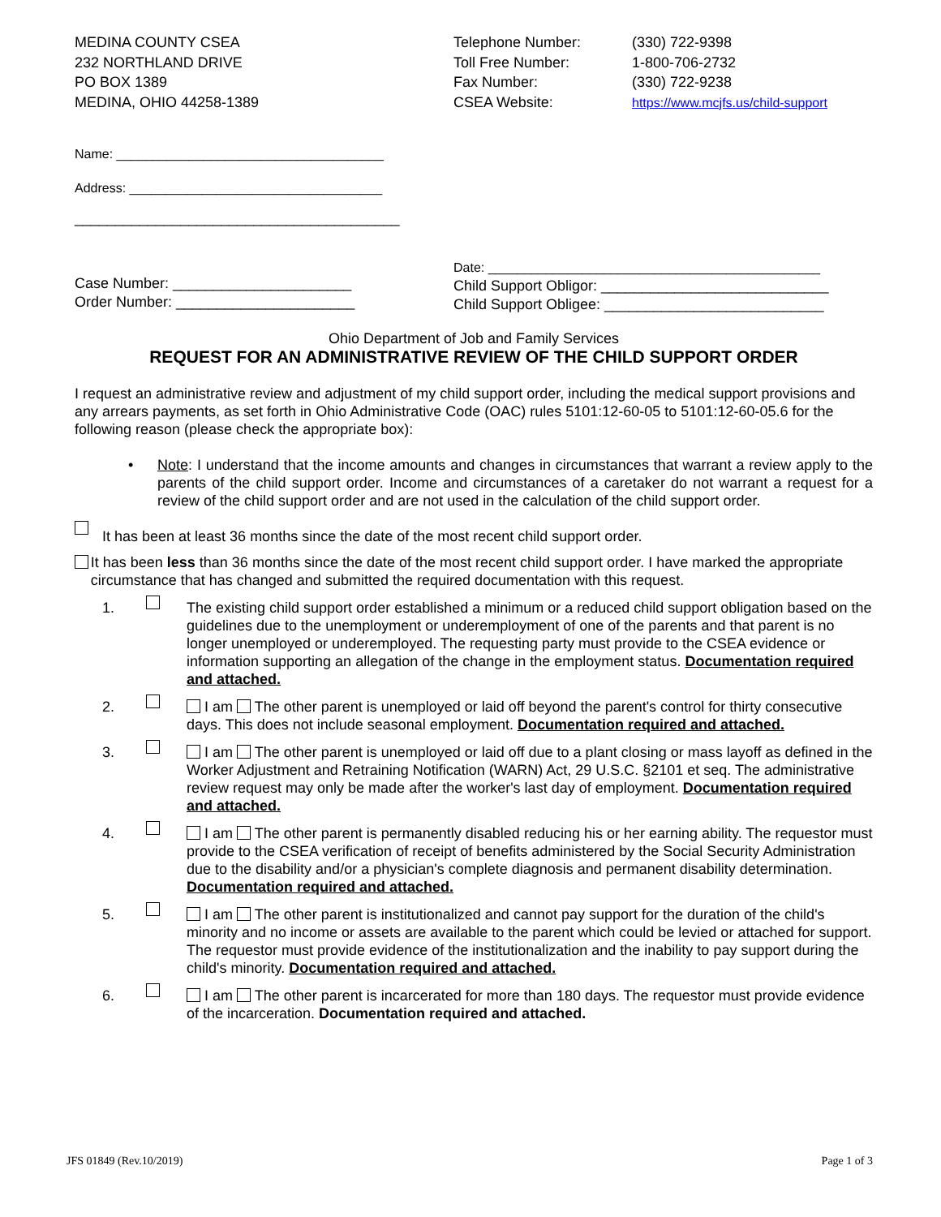MEDINA COUNTY CSEA
232 NORTHLAND DRIVE
PO BOX 1389
MEDINA, OHIO 44258-1389
Telephone Number:
Toll Free Number:
Fax Number:
CSEA Website:
(330) 722-9398
1-800-706-2732
(330) 722-9238
https://www.mcjfs.us/child-support
Name: _____________________________________
Address: ___________________________________
________________________________________
Case Number: ______________________
Order Number: ______________________
Date: ______________________________________________
Child Support Obligor: ____________________________
Child Support Obligee: ___________________________
Ohio Department of Job and Family Services
REQUEST FOR AN ADMINISTRATIVE REVIEW OF THE CHILD SUPPORT ORDER
I request an administrative review and adjustment of my child support order, including the medical support provisions and any arrears payments, as set forth in Ohio Administrative Code (OAC) rules 5101:12-60-05 to 5101:12-60-05.6 for the following reason (please check the appropriate box):
• Note: I understand that the income amounts and changes in circumstances that warrant a review apply to the parents of the child support order. Income and circumstances of a caretaker do not warrant a request for a review of the child support order and are not used in the calculation of the child support order.
It has been at least 36 months since the date of the most recent child support order.
It has been less than 36 months since the date of the most recent child support order. I have marked the appropriate circumstance that has changed and submitted the required documentation with this request.
1. The existing child support order established a minimum or a reduced child support obligation based on the guidelines due to the unemployment or underemployment of one of the parents and that parent is no longer unemployed or underemployed. The requesting party must provide to the CSEA evidence or information supporting an allegation of the change in the employment status. Documentation required and attached.
2. I am The other parent is unemployed or laid off beyond the parent's control for thirty consecutive days. This does not include seasonal employment. Documentation required and attached.
3. I am The other parent is unemployed or laid off due to a plant closing or mass layoff as defined in the Worker Adjustment and Retraining Notification (WARN) Act, 29 U.S.C. §2101 et seq. The administrative review request may only be made after the worker's last day of employment. Documentation required and attached.
4. I am The other parent is permanently disabled reducing his or her earning ability. The requestor must provide to the CSEA verification of receipt of benefits administered by the Social Security Administration due to the disability and/or a physician's complete diagnosis and permanent disability determination. Documentation required and attached.
5. I am The other parent is institutionalized and cannot pay support for the duration of the child's minority and no income or assets are available to the parent which could be levied or attached for support. The requestor must provide evidence of the institutionalization and the inability to pay support during the child's minority. Documentation required and attached.
6. I am The other parent is incarcerated for more than 180 days. The requestor must provide evidence of the incarceration. Documentation required and attached.
JFS 01849 (Rev.10/2019) Page 1 of 3